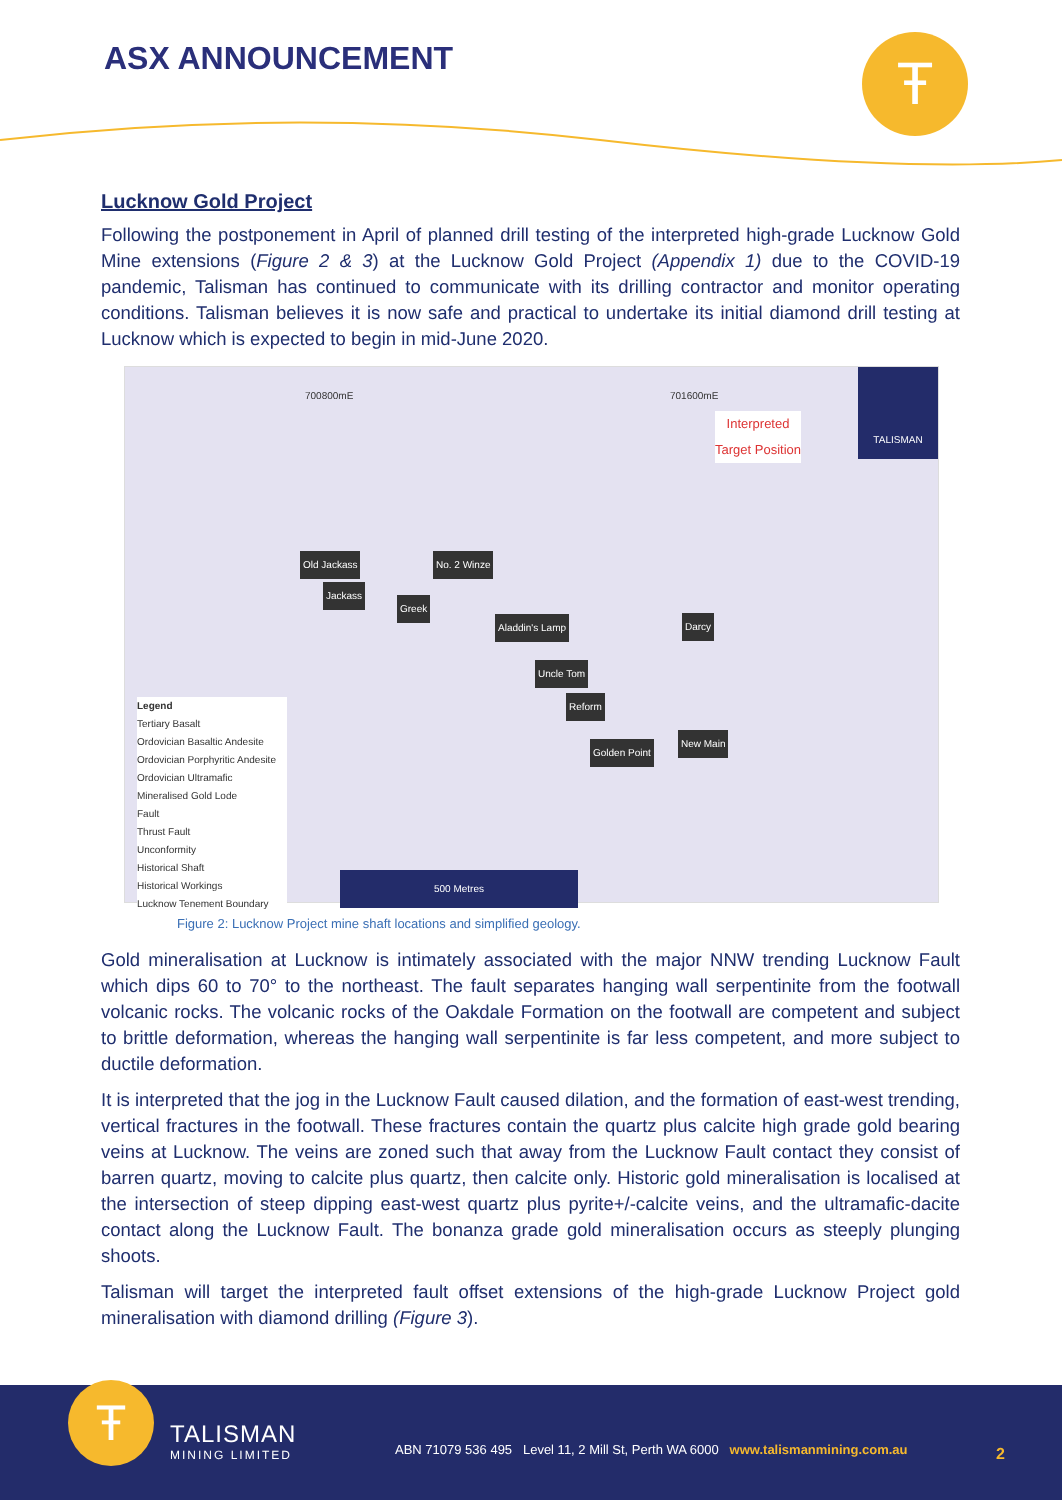ASX ANNOUNCEMENT Ŧ
Lucknow Gold Project
Following the postponement in April of planned drill testing of the interpreted high-grade Lucknow Gold Mine extensions (Figure 2 & 3) at the Lucknow Gold Project (Appendix 1) due to the COVID-19 pandemic, Talisman has continued to communicate with its drilling contractor and monitor operating conditions. Talisman believes it is now safe and practical to undertake its initial diamond drill testing at Lucknow which is expected to begin in mid-June 2020.
700800mE 701600mE
Interpreted
Target Position
TALISMAN
Old Jackass No. 2 Winze
Jackass
Greek
Aladdin's Lamp Darcy
Uncle Tom
Reform
New Main
Golden Point
Legend
Tertiary Basalt
Ordovician Basaltic Andesite
Ordovician Porphyritic Andesite
Ordovician Ultramafic
Mineralised Gold Lode
Fault
Thrust Fault
Unconformity
Historical Shaft
Historical Workings
Lucknow Tenement Boundary
500 Metres
Figure 2: Lucknow Project mine shaft locations and simplified geology.
Gold mineralisation at Lucknow is intimately associated with the major NNW trending Lucknow Fault which dips 60 to 70° to the northeast. The fault separates hanging wall serpentinite from the footwall volcanic rocks. The volcanic rocks of the Oakdale Formation on the footwall are competent and subject to brittle deformation, whereas the hanging wall serpentinite is far less competent, and more subject to ductile deformation.
It is interpreted that the jog in the Lucknow Fault caused dilation, and the formation of east-west trending, vertical fractures in the footwall. These fractures contain the quartz plus calcite high grade gold bearing veins at Lucknow. The veins are zoned such that away from the Lucknow Fault contact they consist of barren quartz, moving to calcite plus quartz, then calcite only. Historic gold mineralisation is localised at the intersection of steep dipping east-west quartz plus pyrite+/-calcite veins, and the ultramafic-dacite contact along the Lucknow Fault. The bonanza grade gold mineralisation occurs as steeply plunging shoots.
Talisman will target the interpreted fault offset extensions of the high-grade Lucknow Project gold mineralisation with diamond drilling (Figure 3).
Ŧ TALISMAN
MINING LIMITED
ABN 71079 536 495 Level 11, 2 Mill St, Perth WA 6000 www.talismanmining.com.au
2